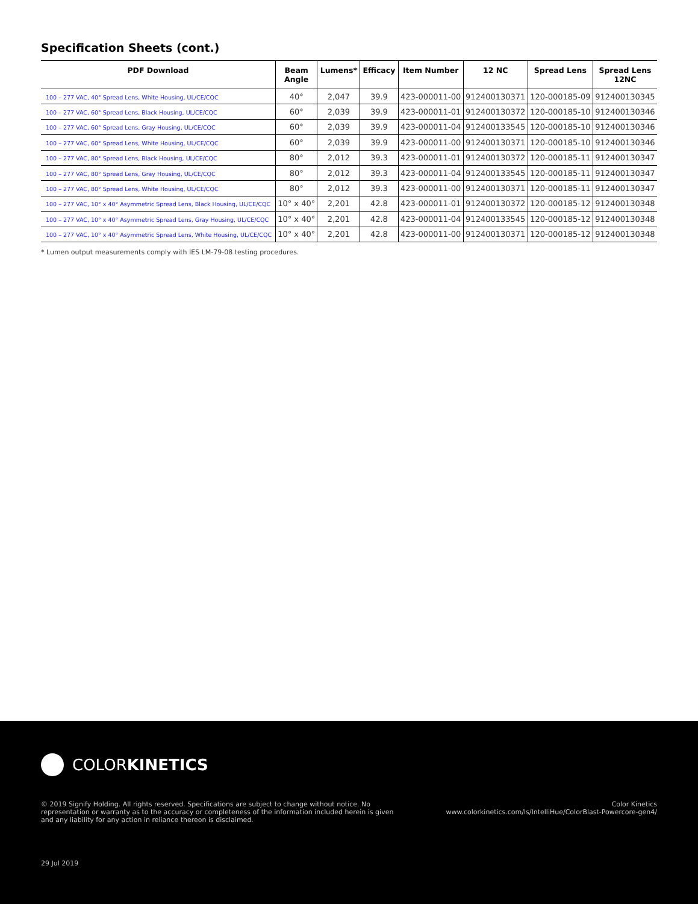Specification Sheets (cont.)
| PDF Download | Beam Angle | Lumens* | Efficacy | Item Number | 12 NC | Spread Lens | Spread Lens 12NC |
| --- | --- | --- | --- | --- | --- | --- | --- |
| 100 – 277 VAC, 40° Spread Lens, White Housing, UL/CE/CQC | 40° | 2,047 | 39.9 | 423-000011-00 | 912400130371 | 120-000185-09 | 912400130345 |
| 100 – 277 VAC, 60° Spread Lens, Black Housing, UL/CE/CQC | 60° | 2,039 | 39.9 | 423-000011-01 | 912400130372 | 120-000185-10 | 912400130346 |
| 100 – 277 VAC, 60° Spread Lens, Gray Housing, UL/CE/CQC | 60° | 2,039 | 39.9 | 423-000011-04 | 912400133545 | 120-000185-10 | 912400130346 |
| 100 – 277 VAC, 60° Spread Lens, White Housing, UL/CE/CQC | 60° | 2,039 | 39.9 | 423-000011-00 | 912400130371 | 120-000185-10 | 912400130346 |
| 100 – 277 VAC, 80° Spread Lens, Black Housing, UL/CE/CQC | 80° | 2,012 | 39.3 | 423-000011-01 | 912400130372 | 120-000185-11 | 912400130347 |
| 100 – 277 VAC, 80° Spread Lens, Gray Housing, UL/CE/CQC | 80° | 2,012 | 39.3 | 423-000011-04 | 912400133545 | 120-000185-11 | 912400130347 |
| 100 – 277 VAC, 80° Spread Lens, White Housing, UL/CE/CQC | 80° | 2,012 | 39.3 | 423-000011-00 | 912400130371 | 120-000185-11 | 912400130347 |
| 100 – 277 VAC, 10° x 40° Asymmetric Spread Lens, Black Housing, UL/CE/CQC | 10° x 40° | 2,201 | 42.8 | 423-000011-01 | 912400130372 | 120-000185-12 | 912400130348 |
| 100 – 277 VAC, 10° x 40° Asymmetric Spread Lens, Gray Housing, UL/CE/CQC | 10° x 40° | 2,201 | 42.8 | 423-000011-04 | 912400133545 | 120-000185-12 | 912400130348 |
| 100 – 277 VAC, 10° x 40° Asymmetric Spread Lens, White Housing, UL/CE/CQC | 10° x 40° | 2,201 | 42.8 | 423-000011-00 | 912400130371 | 120-000185-12 | 912400130348 |
* Lumen output measurements comply with IES LM-79-08 testing procedures.
COLORKINETICS
© 2019 Signify Holding. All rights reserved. Specifications are subject to change without notice. No representation or warranty as to the accuracy or completeness of the information included herein is given and any liability for any action in reliance thereon is disclaimed.
Color Kinetics
www.colorkinetics.com/ls/IntelliHue/ColorBlast-Powercore-gen4/
29 Jul 2019